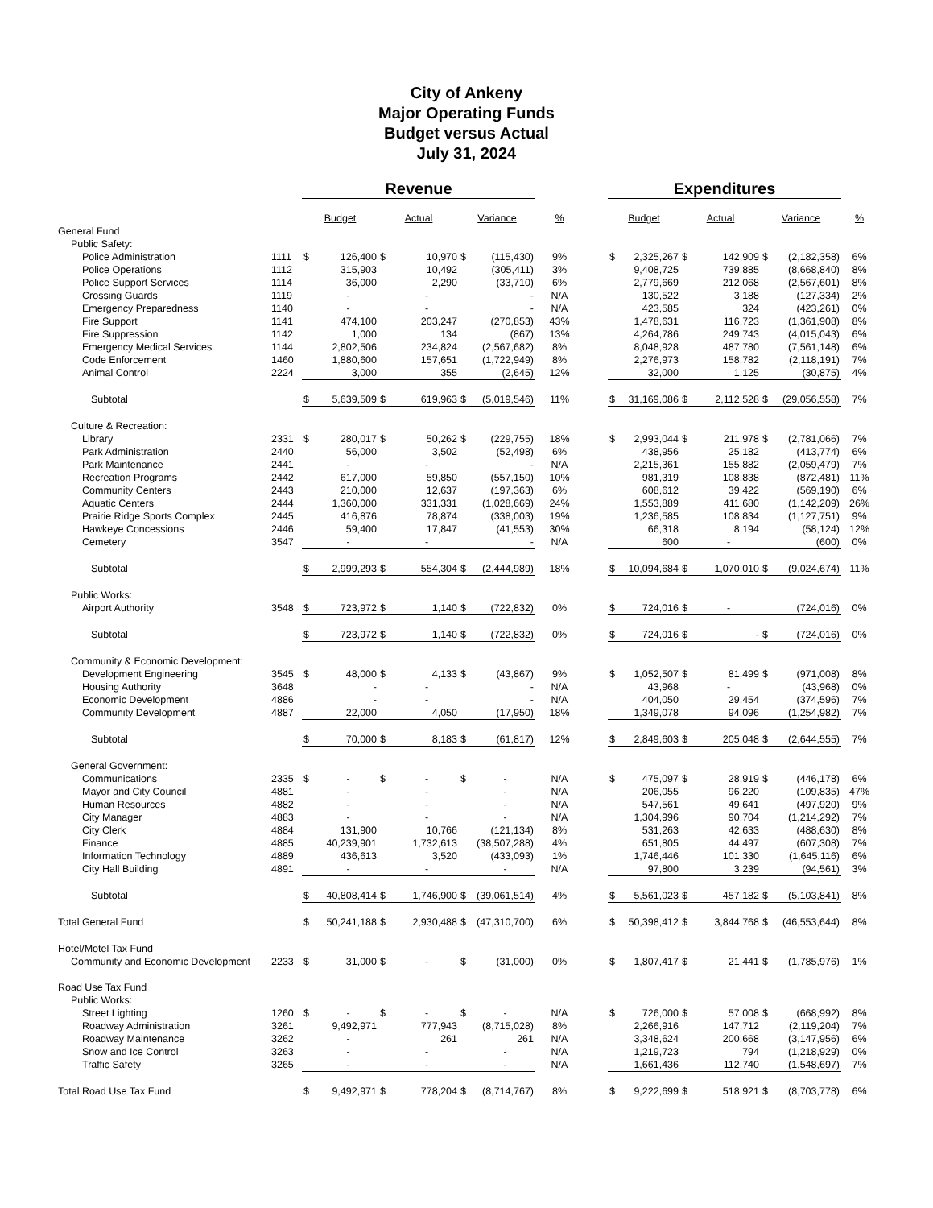City of Ankeny
Major Operating Funds
Budget versus Actual
July 31, 2024
| | | Revenue | | | | | | | | Expenditures | | | | | | |
| | | Budget | | Actual | | Variance | | % | | Budget | | Actual | | Variance | | % |
| General Fund | | | | | | | | | | | | | | | | |
| Public Safety: | | | | | | | | | | | | | | | | |
| Police Administration | 1111 | $ | 126,400 | $ | 10,970 | $ | (115,430) | 9% | | $ | 2,325,267 | $ | 142,909 | $ | (2,182,358) | 6% |
| Police Operations | 1112 | | 315,903 | | 10,492 | | (305,411) | 3% | | | 9,408,725 | | 739,885 | | (8,668,840) | 8% |
| Police Support Services | 1114 | | 36,000 | | 2,290 | | (33,710) | 6% | | | 2,779,669 | | 212,068 | | (2,567,601) | 8% |
| Crossing Guards | 1119 | | - | | - | | - | N/A | | | 130,522 | | 3,188 | | (127,334) | 2% |
| Emergency Preparedness | 1140 | | - | | - | | - | N/A | | | 423,585 | | 324 | | (423,261) | 0% |
| Fire Support | 1141 | | 474,100 | | 203,247 | | (270,853) | 43% | | | 1,478,631 | | 116,723 | | (1,361,908) | 8% |
| Fire Suppression | 1142 | | 1,000 | | 134 | | (867) | 13% | | | 4,264,786 | | 249,743 | | (4,015,043) | 6% |
| Emergency Medical Services | 1144 | | 2,802,506 | | 234,824 | | (2,567,682) | 8% | | | 8,048,928 | | 487,780 | | (7,561,148) | 6% |
| Code Enforcement | 1460 | | 1,880,600 | | 157,651 | | (1,722,949) | 8% | | | 2,276,973 | | 158,782 | | (2,118,191) | 7% |
| Animal Control | 2224 | | 3,000 | | 355 | | (2,645) | 12% | | | 32,000 | | 1,125 | | (30,875) | 4% |
| Subtotal | | $ | 5,639,509 | $ | 619,963 | $ | (5,019,546) | 11% | | $ | 31,169,086 | $ | 2,112,528 | $ | (29,056,558) | 7% |
| Culture & Recreation: | | | | | | | | | | | | | | | | |
| Library | 2331 | $ | 280,017 | $ | 50,262 | $ | (229,755) | 18% | | $ | 2,993,044 | $ | 211,978 | $ | (2,781,066) | 7% |
| Park Administration | 2440 | | 56,000 | | 3,502 | | (52,498) | 6% | | | 438,956 | | 25,182 | | (413,774) | 6% |
| Park Maintenance | 2441 | | - | | - | | - | N/A | | | 2,215,361 | | 155,882 | | (2,059,479) | 7% |
| Recreation Programs | 2442 | | 617,000 | | 59,850 | | (557,150) | 10% | | | 981,319 | | 108,838 | | (872,481) | 11% |
| Community Centers | 2443 | | 210,000 | | 12,637 | | (197,363) | 6% | | | 608,612 | | 39,422 | | (569,190) | 6% |
| Aquatic Centers | 2444 | | 1,360,000 | | 331,331 | | (1,028,669) | 24% | | | 1,553,889 | | 411,680 | | (1,142,209) | 26% |
| Prairie Ridge Sports Complex | 2445 | | 416,876 | | 78,874 | | (338,003) | 19% | | | 1,236,585 | | 108,834 | | (1,127,751) | 9% |
| Hawkeye Concessions | 2446 | | 59,400 | | 17,847 | | (41,553) | 30% | | | 66,318 | | 8,194 | | (58,124) | 12% |
| Cemetery | 3547 | | - | | - | | - | N/A | | | 600 | | - | | (600) | 0% |
| Subtotal | | $ | 2,999,293 | $ | 554,304 | $ | (2,444,989) | 18% | | $ | 10,094,684 | $ | 1,070,010 | $ | (9,024,674) | 11% |
| Public Works: | | | | | | | | | | | | | | | | |
| Airport Authority | 3548 | $ | 723,972 | $ | 1,140 | $ | (722,832) | 0% | | $ | 724,016 | $ | - | | (724,016) | 0% |
| Subtotal | | $ | 723,972 | $ | 1,140 | $ | (722,832) | 0% | | $ | 724,016 | $ | - | $ | (724,016) | 0% |
| Community & Economic Development: | | | | | | | | | | | | | | | | |
| Development Engineering | 3545 | $ | 48,000 | $ | 4,133 | $ | (43,867) | 9% | | $ | 1,052,507 | $ | 81,499 | $ | (971,008) | 8% |
| Housing Authority | 3648 | | - | | - | | - | N/A | | | 43,968 | | - | | (43,968) | 0% |
| Economic Development | 4886 | | - | | - | | - | N/A | | | 404,050 | | 29,454 | | (374,596) | 7% |
| Community Development | 4887 | | 22,000 | | 4,050 | | (17,950) | 18% | | | 1,349,078 | | 94,096 | | (1,254,982) | 7% |
| Subtotal | | $ | 70,000 | $ | 8,183 | $ | (61,817) | 12% | | $ | 2,849,603 | $ | 205,048 | $ | (2,644,555) | 7% |
| General Government: | | | | | | | | | | | | | | | | |
| Communications | 2335 | $ | - | $ | - | $ | - | N/A | | $ | 475,097 | $ | 28,919 | $ | (446,178) | 6% |
| Mayor and City Council | 4881 | | - | | - | | - | N/A | | | 206,055 | | 96,220 | | (109,835) | 47% |
| Human Resources | 4882 | | - | | - | | - | N/A | | | 547,561 | | 49,641 | | (497,920) | 9% |
| City Manager | 4883 | | - | | - | | - | N/A | | | 1,304,996 | | 90,704 | | (1,214,292) | 7% |
| City Clerk | 4884 | | 131,900 | | 10,766 | | (121,134) | 8% | | | 531,263 | | 42,633 | | (488,630) | 8% |
| Finance | 4885 | | 40,239,901 | | 1,732,613 | | (38,507,288) | 4% | | | 651,805 | | 44,497 | | (607,308) | 7% |
| Information Technology | 4889 | | 436,613 | | 3,520 | | (433,093) | 1% | | | 1,746,446 | | 101,330 | | (1,645,116) | 6% |
| City Hall Building | 4891 | | - | | - | | - | N/A | | | 97,800 | | 3,239 | | (94,561) | 3% |
| Subtotal | | $ | 40,808,414 | $ | 1,746,900 | $ | (39,061,514) | 4% | | $ | 5,561,023 | $ | 457,182 | $ | (5,103,841) | 8% |
| Total General Fund | | $ | 50,241,188 | $ | 2,930,488 | $ | (47,310,700) | 6% | | $ | 50,398,412 | $ | 3,844,768 | $ | (46,553,644) | 8% |
| Hotel/Motel Tax Fund | | | | | | | | | | | | | | | | |
| Community and Economic Development | 2233 | $ | 31,000 | $ | - | $ | (31,000) | 0% | | $ | 1,807,417 | $ | 21,441 | $ | (1,785,976) | 1% |
| Road Use Tax Fund | | | | | | | | | | | | | | | | |
| Public Works: | | | | | | | | | | | | | | | | |
| Street Lighting | 1260 | $ | - | $ | - | $ | - | N/A | | $ | 726,000 | $ | 57,008 | $ | (668,992) | 8% |
| Roadway Administration | 3261 | | 9,492,971 | | 777,943 | | (8,715,028) | 8% | | | 2,266,916 | | 147,712 | | (2,119,204) | 7% |
| Roadway Maintenance | 3262 | | - | | 261 | | 261 | N/A | | | 3,348,624 | | 200,668 | | (3,147,956) | 6% |
| Snow and Ice Control | 3263 | | - | | - | | - | N/A | | | 1,219,723 | | 794 | | (1,218,929) | 0% |
| Traffic Safety | 3265 | | - | | - | | - | N/A | | | 1,661,436 | | 112,740 | | (1,548,697) | 7% |
| Total Road Use Tax Fund | | $ | 9,492,971 | $ | 778,204 | $ | (8,714,767) | 8% | | $ | 9,222,699 | $ | 518,921 | $ | (8,703,778) | 6% |